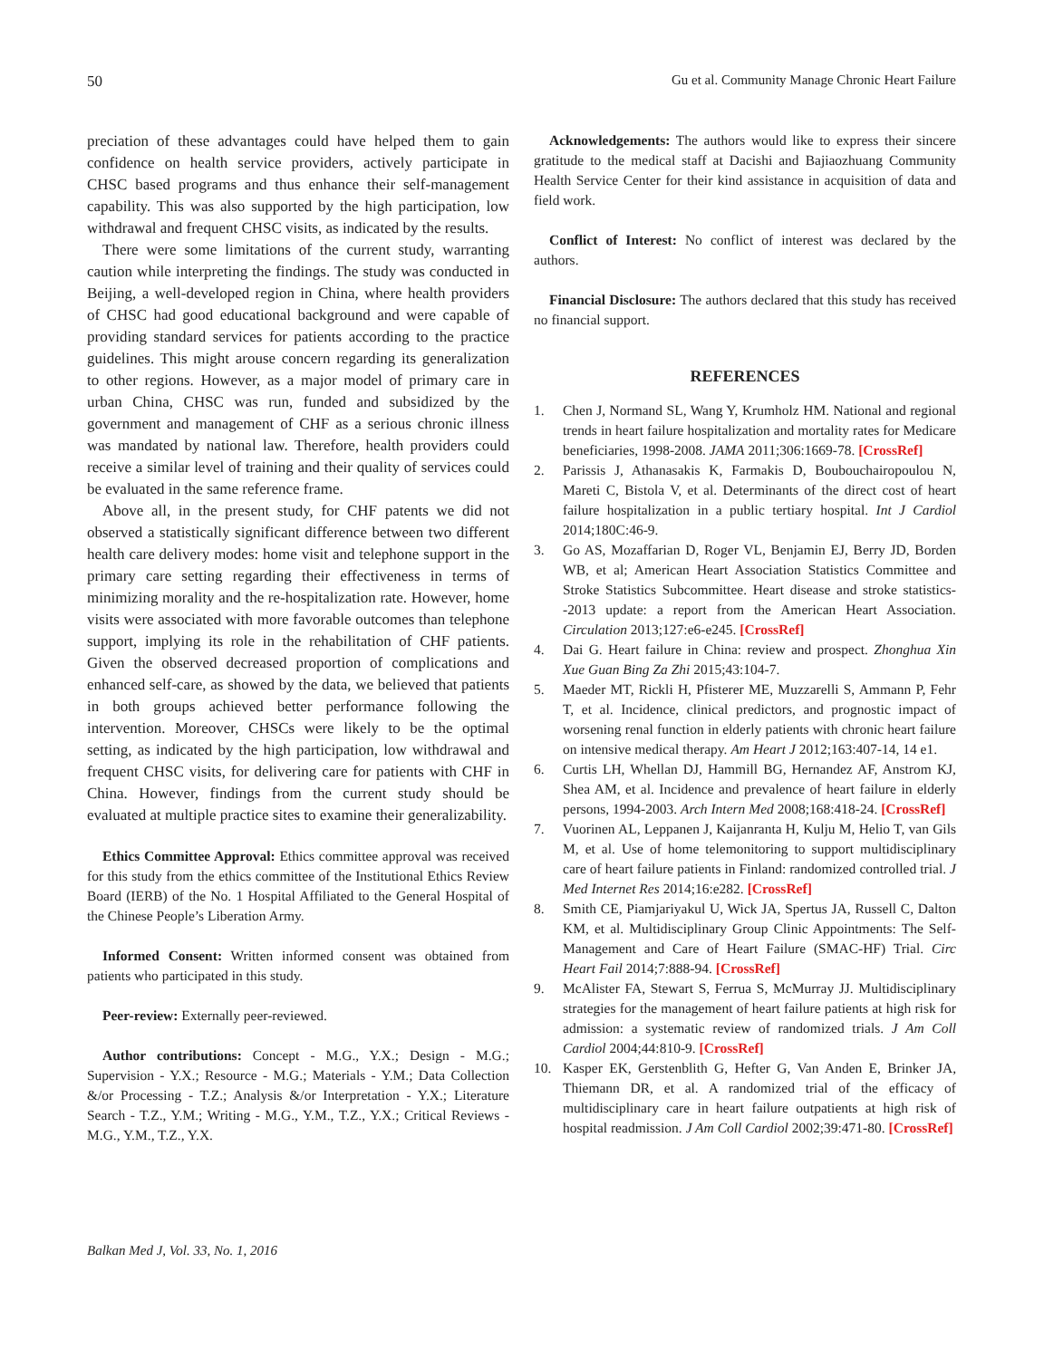50 Gu et al. Community Manage Chronic Heart Failure
preciation of these advantages could have helped them to gain confidence on health service providers, actively participate in CHSC based programs and thus enhance their self-management capability. This was also supported by the high participation, low withdrawal and frequent CHSC visits, as indicated by the results.
There were some limitations of the current study, warranting caution while interpreting the findings. The study was conducted in Beijing, a well-developed region in China, where health providers of CHSC had good educational background and were capable of providing standard services for patients according to the practice guidelines. This might arouse concern regarding its generalization to other regions. However, as a major model of primary care in urban China, CHSC was run, funded and subsidized by the government and management of CHF as a serious chronic illness was mandated by national law. Therefore, health providers could receive a similar level of training and their quality of services could be evaluated in the same reference frame.
Above all, in the present study, for CHF patents we did not observed a statistically significant difference between two different health care delivery modes: home visit and telephone support in the primary care setting regarding their effectiveness in terms of minimizing morality and the re-hospitalization rate. However, home visits were associated with more favorable outcomes than telephone support, implying its role in the rehabilitation of CHF patients. Given the observed decreased proportion of complications and enhanced self-care, as showed by the data, we believed that patients in both groups achieved better performance following the intervention. Moreover, CHSCs were likely to be the optimal setting, as indicated by the high participation, low withdrawal and frequent CHSC visits, for delivering care for patients with CHF in China. However, findings from the current study should be evaluated at multiple practice sites to examine their generalizability.
Ethics Committee Approval: Ethics committee approval was received for this study from the ethics committee of the Institutional Ethics Review Board (IERB) of the No. 1 Hospital Affiliated to the General Hospital of the Chinese People’s Liberation Army.
Informed Consent: Written informed consent was obtained from patients who participated in this study.
Peer-review: Externally peer-reviewed.
Author contributions: Concept - M.G., Y.X.; Design - M.G.; Supervision - Y.X.; Resource - M.G.; Materials - Y.M.; Data Collection &/or Processing - T.Z.; Analysis &/or Interpretation - Y.X.; Literature Search - T.Z., Y.M.; Writing - M.G., Y.M., T.Z., Y.X.; Critical Reviews - M.G., Y.M., T.Z., Y.X.
Acknowledgements: The authors would like to express their sincere gratitude to the medical staff at Dacishi and Bajiaozhuang Community Health Service Center for their kind assistance in acquisition of data and field work.
Conflict of Interest: No conflict of interest was declared by the authors.
Financial Disclosure: The authors declared that this study has received no financial support.
REFERENCES
1. Chen J, Normand SL, Wang Y, Krumholz HM. National and regional trends in heart failure hospitalization and mortality rates for Medicare beneficiaries, 1998-2008. JAMA 2011;306:1669-78. [CrossRef]
2. Parissis J, Athanasakis K, Farmakis D, Boubouchairopoulou N, Mareti C, Bistola V, et al. Determinants of the direct cost of heart failure hospitalization in a public tertiary hospital. Int J Cardiol 2014;180C:46-9.
3. Go AS, Mozaffarian D, Roger VL, Benjamin EJ, Berry JD, Borden WB, et al; American Heart Association Statistics Committee and Stroke Statistics Subcommittee. Heart disease and stroke statistics--2013 update: a report from the American Heart Association. Circulation 2013;127:e6-e245. [CrossRef]
4. Dai G. Heart failure in China: review and prospect. Zhonghua Xin Xue Guan Bing Za Zhi 2015;43:104-7.
5. Maeder MT, Rickli H, Pfisterer ME, Muzzarelli S, Ammann P, Fehr T, et al. Incidence, clinical predictors, and prognostic impact of worsening renal function in elderly patients with chronic heart failure on intensive medical therapy. Am Heart J 2012;163:407-14, 14 e1.
6. Curtis LH, Whellan DJ, Hammill BG, Hernandez AF, Anstrom KJ, Shea AM, et al. Incidence and prevalence of heart failure in elderly persons, 1994-2003. Arch Intern Med 2008;168:418-24. [CrossRef]
7. Vuorinen AL, Leppanen J, Kaijanranta H, Kulju M, Helio T, van Gils M, et al. Use of home telemonitoring to support multidisciplinary care of heart failure patients in Finland: randomized controlled trial. J Med Internet Res 2014;16:e282. [CrossRef]
8. Smith CE, Piamjariyakul U, Wick JA, Spertus JA, Russell C, Dalton KM, et al. Multidisciplinary Group Clinic Appointments: The Self-Management and Care of Heart Failure (SMAC-HF) Trial. Circ Heart Fail 2014;7:888-94. [CrossRef]
9. McAlister FA, Stewart S, Ferrua S, McMurray JJ. Multidisciplinary strategies for the management of heart failure patients at high risk for admission: a systematic review of randomized trials. J Am Coll Cardiol 2004;44:810-9. [CrossRef]
10. Kasper EK, Gerstenblith G, Hefter G, Van Anden E, Brinker JA, Thiemann DR, et al. A randomized trial of the efficacy of multidisciplinary care in heart failure outpatients at high risk of hospital readmission. J Am Coll Cardiol 2002;39:471-80. [CrossRef]
Balkan Med J, Vol. 33, No. 1, 2016